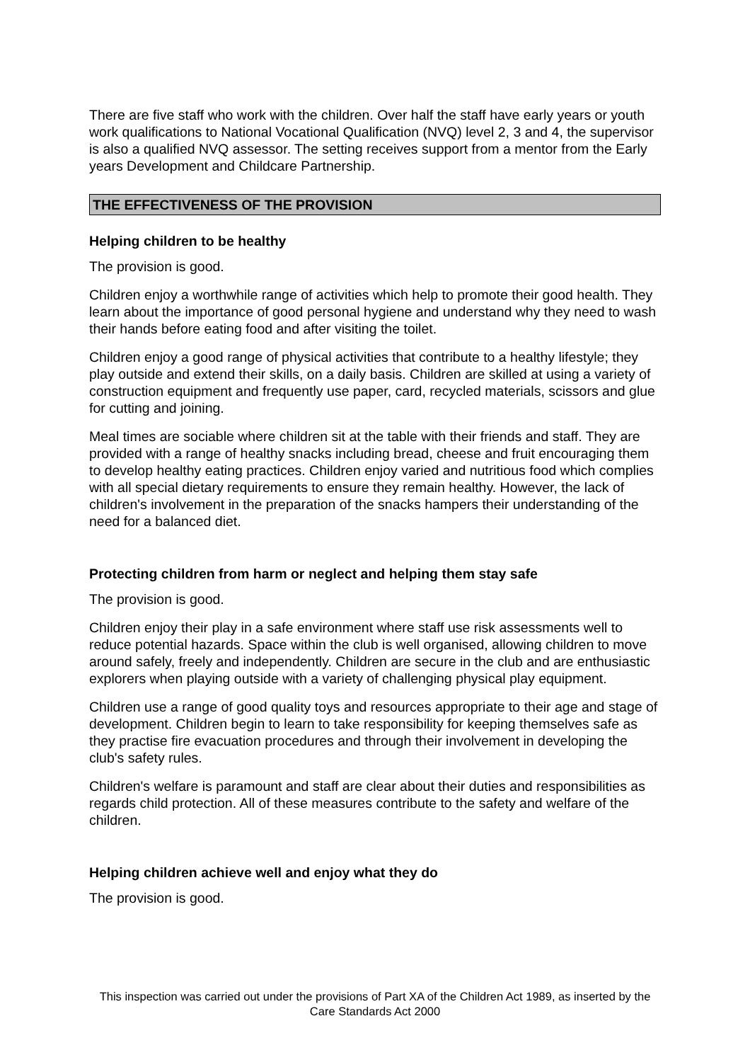There are five staff who work with the children. Over half the staff have early years or youth work qualifications to National Vocational Qualification (NVQ) level 2, 3 and 4, the supervisor is also a qualified NVQ assessor. The setting receives support from a mentor from the Early years Development and Childcare Partnership.
THE EFFECTIVENESS OF THE PROVISION
Helping children to be healthy
The provision is good.
Children enjoy a worthwhile range of activities which help to promote their good health. They learn about the importance of good personal hygiene and understand why they need to wash their hands before eating food and after visiting the toilet.
Children enjoy a good range of physical activities that contribute to a healthy lifestyle; they play outside and extend their skills, on a daily basis. Children are skilled at using a variety of construction equipment and frequently use paper, card, recycled materials, scissors and glue for cutting and joining.
Meal times are sociable where children sit at the table with their friends and staff. They are provided with a range of healthy snacks including bread, cheese and fruit encouraging them to develop healthy eating practices. Children enjoy varied and nutritious food which complies with all special dietary requirements to ensure they remain healthy. However, the lack of children's involvement in the preparation of the snacks hampers their understanding of the need for a balanced diet.
Protecting children from harm or neglect and helping them stay safe
The provision is good.
Children enjoy their play in a safe environment where staff use risk assessments well to reduce potential hazards. Space within the club is well organised, allowing children to move around safely, freely and independently. Children are secure in the club and are enthusiastic explorers when playing outside with a variety of challenging physical play equipment.
Children use a range of good quality toys and resources appropriate to their age and stage of development. Children begin to learn to take responsibility for keeping themselves safe as they practise fire evacuation procedures and through their involvement in developing the club's safety rules.
Children's welfare is paramount and staff are clear about their duties and responsibilities as regards child protection. All of these measures contribute to the safety and welfare of the children.
Helping children achieve well and enjoy what they do
The provision is good.
This inspection was carried out under the provisions of Part XA of the Children Act 1989, as inserted by the Care Standards Act 2000